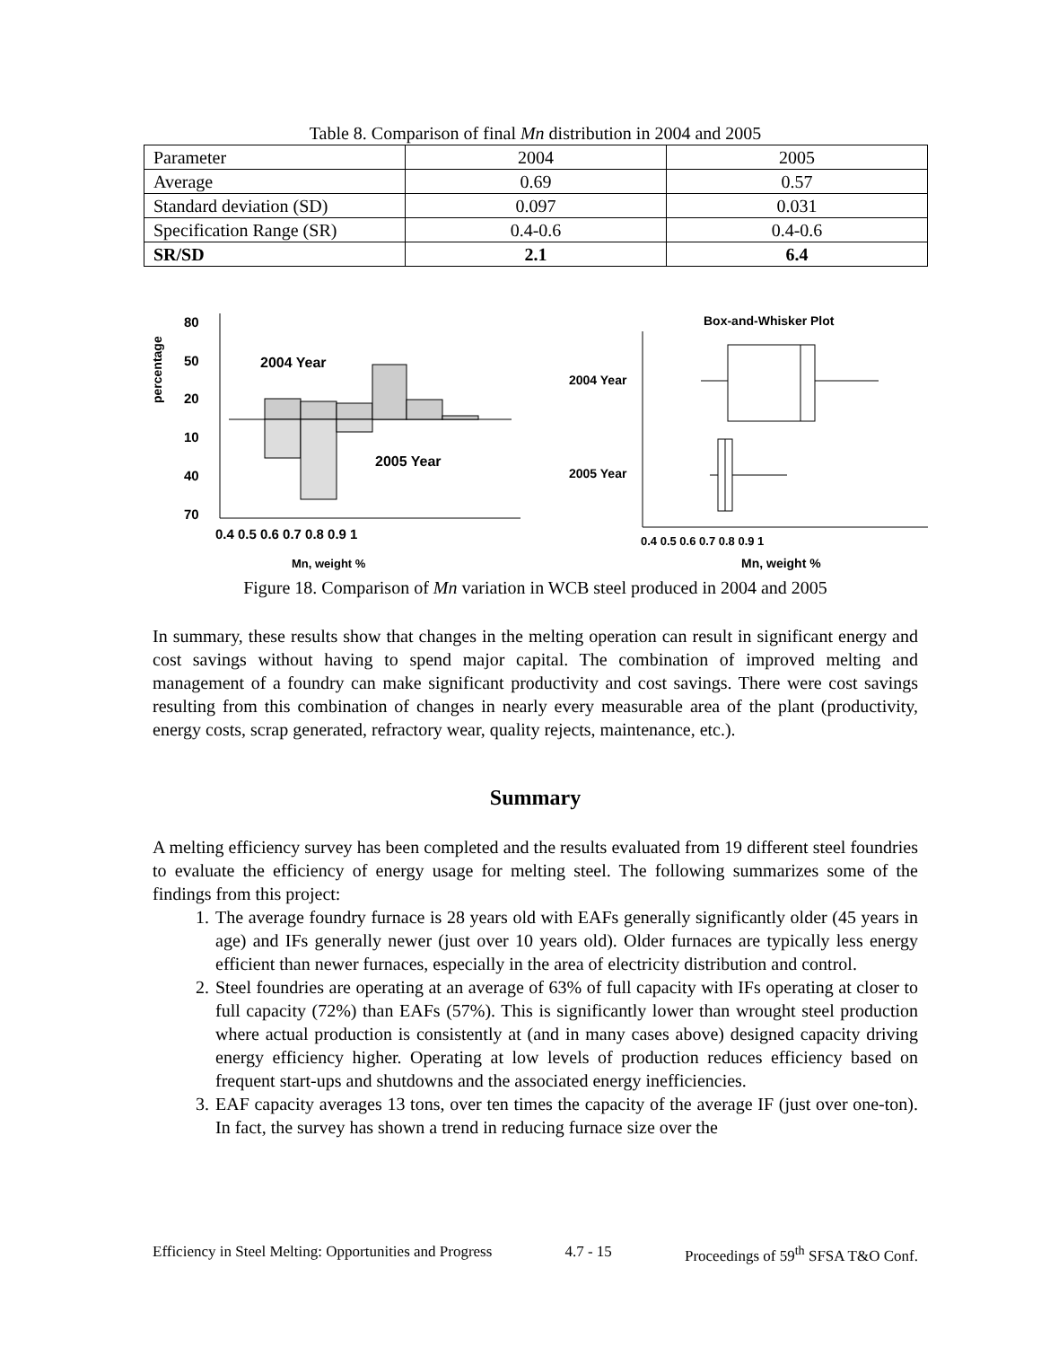Table 8. Comparison of final Mn distribution in 2004 and 2005
| Parameter | 2004 | 2005 |
| --- | --- | --- |
| Average | 0.69 | 0.57 |
| Standard deviation (SD) | 0.097 | 0.031 |
| Specification Range (SR) | 0.4-0.6 | 0.4-0.6 |
| SR/SD | 2.1 | 6.4 |
percentage
80
50
20
10
40
70
2004 Year
2005 Year
0.4 0.5 0.6 0.7 0.8 0.9 1
Mn, weight %
Box-and-Whisker Plot
2004 Year
2005 Year
0.4 0.5 0.6 0.7 0.8 0.9 1
Mn, weight %
Figure 18. Comparison of Mn variation in WCB steel produced in 2004 and 2005
In summary, these results show that changes in the melting operation can result in significant energy and cost savings without having to spend major capital. The combination of improved melting and management of a foundry can make significant productivity and cost savings. There were cost savings resulting from this combination of changes in nearly every measurable area of the plant (productivity, energy costs, scrap generated, refractory wear, quality rejects, maintenance, etc.).
Summary
A melting efficiency survey has been completed and the results evaluated from 19 different steel foundries to evaluate the efficiency of energy usage for melting steel. The following summarizes some of the findings from this project:
1. The average foundry furnace is 28 years old with EAFs generally significantly older (45 years in age) and IFs generally newer (just over 10 years old). Older furnaces are typically less energy efficient than newer furnaces, especially in the area of electricity distribution and control.
2. Steel foundries are operating at an average of 63% of full capacity with IFs operating at closer to full capacity (72%) than EAFs (57%). This is significantly lower than wrought steel production where actual production is consistently at (and in many cases above) designed capacity driving energy efficiency higher. Operating at low levels of production reduces efficiency based on frequent start-ups and shutdowns and the associated energy inefficiencies.
3. EAF capacity averages 13 tons, over ten times the capacity of the average IF (just over one-ton). In fact, the survey has shown a trend in reducing furnace size over the
Efficiency in Steel Melting: Opportunities and Progress 4.7 - 15 Proceedings of 59<sup>th</sup> SFSA T&O Conf.